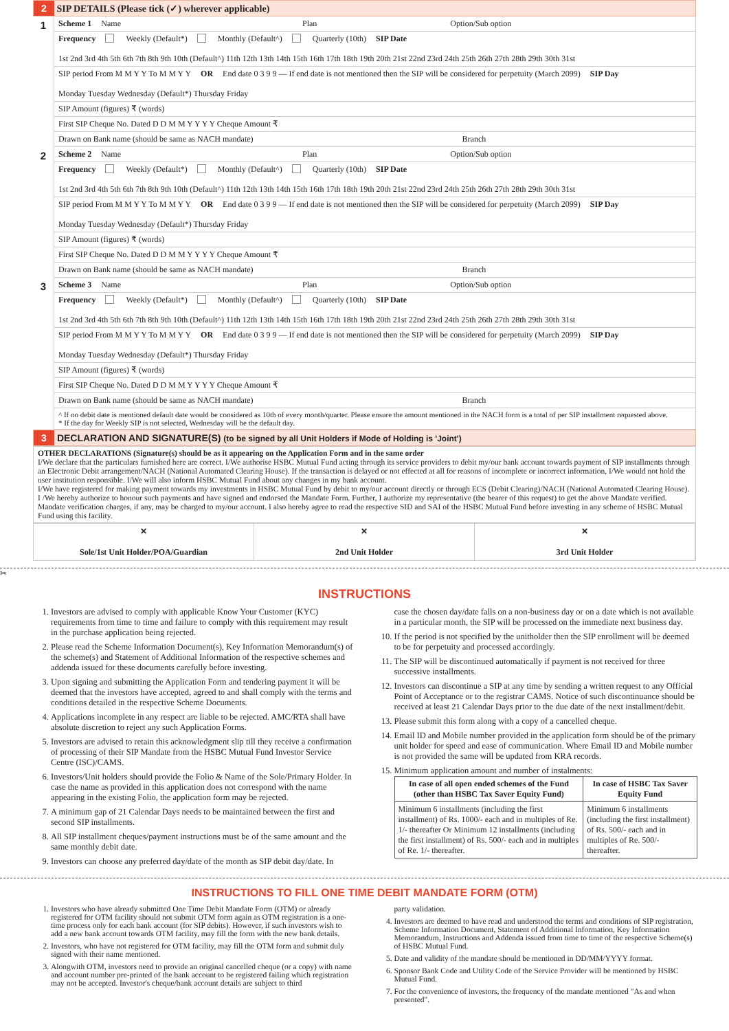2 SIP DETAILS (Please tick (✓) wherever applicable)
1
Scheme 1 Name Plan Option/Sub option
Frequency Weekly (Default*) Monthly (Default^) Quarterly (10th) SIP Date 1st 2nd 3rd 4th 5th 6th 7th 8th 9th 10th (Default^) 11th 12th 13th 14th 15th 16th 17th 18th 19th 20th 21st 22nd 23rd 24th 25th 26th 27th 28th 29th 30th 31st
SIP period From M M Y Y To M M Y Y OR End date 0 3 9 9 — If end date is not mentioned then the SIP will be considered for perpetuity (March 2099) SIP Day Monday Tuesday Wednesday (Default*) Thursday Friday
SIP Amount (figures) ₹ (words)
First SIP Cheque No. Dated D D M M Y Y Y Y Cheque Amount ₹
Drawn on Bank name (should be same as NACH mandate) Branch
2
Scheme 2 Name Plan Option/Sub option
Frequency Weekly (Default*) Monthly (Default^) Quarterly (10th) SIP Date 1st 2nd 3rd 4th 5th 6th 7th 8th 9th 10th (Default^) 11th 12th 13th 14th 15th 16th 17th 18th 19th 20th 21st 22nd 23rd 24th 25th 26th 27th 28th 29th 30th 31st
SIP period From M M Y Y To M M Y Y OR End date 0 3 9 9 — If end date is not mentioned then the SIP will be considered for perpetuity (March 2099) SIP Day Monday Tuesday Wednesday (Default*) Thursday Friday
SIP Amount (figures) ₹ (words)
First SIP Cheque No. Dated D D M M Y Y Y Y Cheque Amount ₹
Drawn on Bank name (should be same as NACH mandate) Branch
3
Scheme 3 Name Plan Option/Sub option
Frequency Weekly (Default*) Monthly (Default^) Quarterly (10th) SIP Date 1st 2nd 3rd 4th 5th 6th 7th 8th 9th 10th (Default^) 11th 12th 13th 14th 15th 16th 17th 18th 19th 20th 21st 22nd 23rd 24th 25th 26th 27th 28th 29th 30th 31st
SIP period From M M Y Y To M M Y Y OR End date 0 3 9 9 — If end date is not mentioned then the SIP will be considered for perpetuity (March 2099) SIP Day Monday Tuesday Wednesday (Default*) Thursday Friday
SIP Amount (figures) ₹ (words)
First SIP Cheque No. Dated D D M M Y Y Y Y Cheque Amount ₹
Drawn on Bank name (should be same as NACH mandate) Branch
^ If no debit date is mentioned default date would be considered as 10th of every month/quarter. Please ensure the amount mentioned in the NACH form is a total of per SIP installment requested above.
* If the day for Weekly SIP is not selected, Wednesday will be the default day.
3 DECLARATION AND SIGNATURE(S) (to be signed by all Unit Holders if Mode of Holding is 'Joint')
OTHER DECLARATIONS (Signature(s) should be as it appearing on the Application Form and in the same order
I/We declare that the particulars furnished here are correct. I/We authorise HSBC Mutual Fund acting through its service providers to debit my/our bank account towards payment of SIP installments through an Electronic Debit arrangement/NACH (National Automated Clearing House). If the transaction is delayed or not effected at all for reasons of incomplete or incorrect information, I/We would not hold the user institution responsible. I/We will also inform HSBC Mutual Fund about any changes in my bank account.
I/We have registered for making payment towards my investments in HSBC Mutual Fund by debit to my/our account directly or through ECS (Debit Clearing)/NACH (National Automated Clearing House). I /We hereby authorize to honour such payments and have signed and endorsed the Mandate Form. Further, I authorize my representative (the bearer of this request) to get the above Mandate verified. Mandate verification charges, if any, may be charged to my/our account. I also hereby agree to read the respective SID and SAI of the HSBC Mutual Fund before investing in any scheme of HSBC Mutual Fund using this facility.
✕
Sole/1st Unit Holder/POA/Guardian
✕
2nd Unit Holder
✕
3rd Unit Holder
✂
INSTRUCTIONS
1. Investors are advised to comply with applicable Know Your Customer (KYC) requirements from time to time and failure to comply with this requirement may result in the purchase application being rejected.
2. Please read the Scheme Information Document(s), Key Information Memorandum(s) of the scheme(s) and Statement of Additional Information of the respective schemes and addenda issued for these documents carefully before investing.
3. Upon signing and submitting the Application Form and tendering payment it will be deemed that the investors have accepted, agreed to and shall comply with the terms and conditions detailed in the respective Scheme Documents.
4. Applications incomplete in any respect are liable to be rejected. AMC/RTA shall have absolute discretion to reject any such Application Forms.
5. Investors are advised to retain this acknowledgment slip till they receive a confirmation of processing of their SIP Mandate from the HSBC Mutual Fund Investor Service Centre (ISC)/CAMS.
6. Investors/Unit holders should provide the Folio & Name of the Sole/Primary Holder. In case the name as provided in this application does not correspond with the name appearing in the existing Folio, the application form may be rejected.
7. A minimum gap of 21 Calendar Days needs to be maintained between the first and second SIP installments.
8. All SIP installment cheques/payment instructions must be of the same amount and the same monthly debit date.
9. Investors can choose any preferred day/date of the month as SIP debit day/date. In
case the chosen day/date falls on a non-business day or on a date which is not available in a particular month, the SIP will be processed on the immediate next business day.
10. If the period is not specified by the unitholder then the SIP enrollment will be deemed to be for perpetuity and processed accordingly.
11. The SIP will be discontinued automatically if payment is not received for three successive installments.
12. Investors can discontinue a SIP at any time by sending a written request to any Official Point of Acceptance or to the registrar CAMS. Notice of such discontinuance should be received at least 21 Calendar Days prior to the due date of the next installment/debit.
13. Please submit this form along with a copy of a cancelled cheque.
14. Email ID and Mobile number provided in the application form should be of the primary unit holder for speed and ease of communication. Where Email ID and Mobile number is not provided the same will be updated from KRA records.
15. Minimum application amount and number of instalments:
| In case of all open ended schemes of the Fund (other than HSBC Tax Saver Equity Fund) | In case of HSBC Tax Saver Equity Fund |
| --- | --- |
| Minimum 6 installments (including the first installment) of Rs. 1000/- each and in multiples of Re. 1/- thereafter Or Minimum 12 installments (including the first installment) of Rs. 500/- each and in multiples of Re. 1/- thereafter. | Minimum 6 installments (including the first installment) of Rs. 500/- each and in multiples of Re. 500/- thereafter. |
INSTRUCTIONS TO FILL ONE TIME DEBIT MANDATE FORM (OTM)
1. Investors who have already submitted One Time Debit Mandate Form (OTM) or already registered for OTM facility should not submit OTM form again as OTM registration is a one-time process only for each bank account (for SIP debits). However, if such investors wish to add a new bank account towards OTM facility, may fill the form with the new bank details.
2. Investors, who have not registered for OTM facility, may fill the OTM form and submit duly signed with their name mentioned.
3. Alongwith OTM, investors need to provide an original cancelled cheque (or a copy) with name and account number pre-printed of the bank account to be registered failing which registration may not be accepted. Investor's cheque/bank account details are subject to third
party validation.
4. Investors are deemed to have read and understood the terms and conditions of SIP registration, Scheme Information Document, Statement of Additional Information, Key Information Memorandum, Instructions and Addenda issued from time to time of the respective Scheme(s) of HSBC Mutual Fund.
5. Date and validity of the mandate should be mentioned in DD/MM/YYYY format.
6. Sponsor Bank Code and Utility Code of the Service Provider will be mentioned by HSBC Mutual Fund.
7. For the convenience of investors, the frequency of the mandate mentioned "As and when presented".